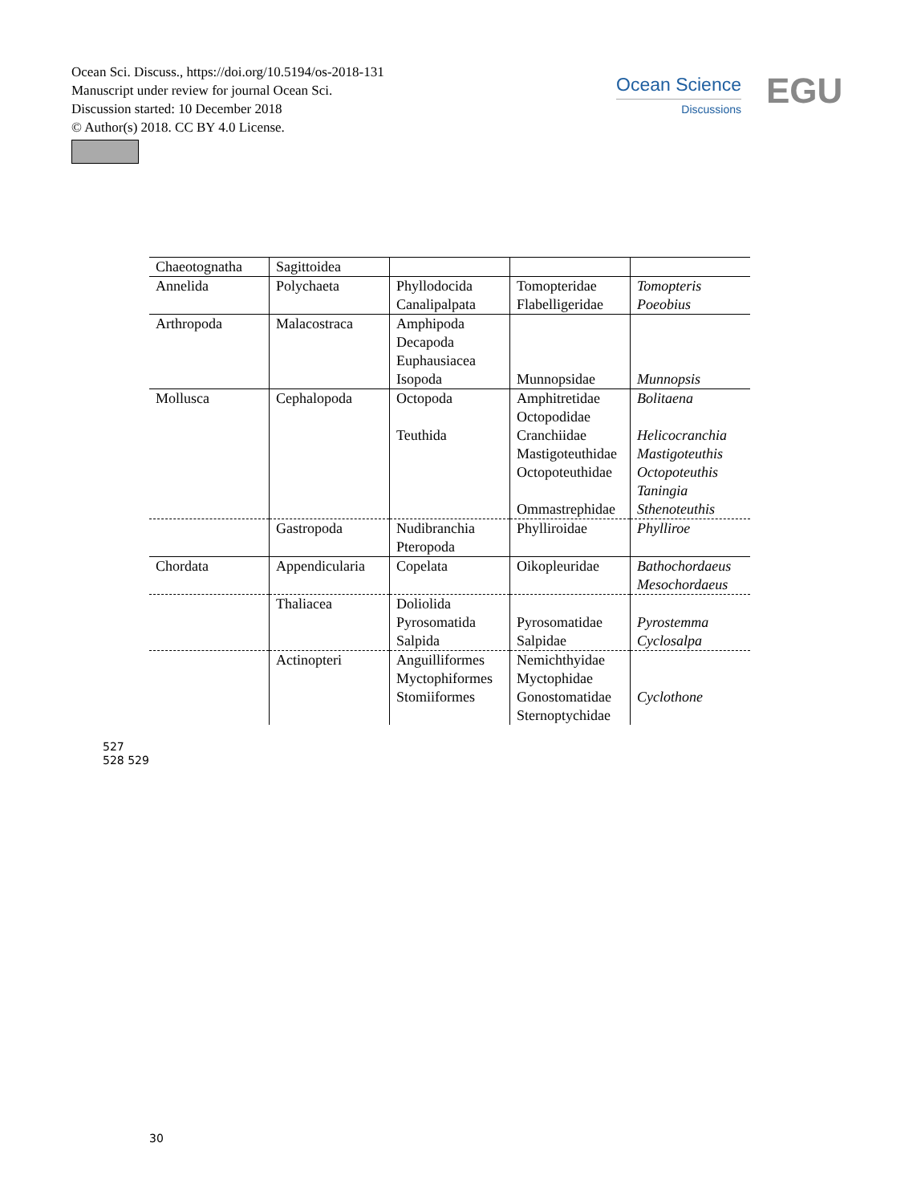Ocean Sci. Discuss., https://doi.org/10.5194/os-2018-131
Manuscript under review for journal Ocean Sci.
Discussion started: 10 December 2018
© Author(s) 2018. CC BY 4.0 License.
Ocean Science
Discussions
EGU
| Chaeotognatha | Sagittoidea | | | |
| Annelida | Polychaeta | Phyllodocida Canalipalpata | Tomopteridae Flabelligeridae | Tomopteris Poeobius |
| Arthropoda | Malacostraca | Amphipoda Decapoda Euphausiacea Isopoda | Munnopsidae | Munnopsis |
| Mollusca | Cephalopoda | Octopoda Teuthida | Amphitretidae Octopodidae Cranchiidae Mastigoteuthidae Octopoteuthidae Ommastrephidae | Bolitaena Helicocranchia Mastigoteuthis Octopoteuthis Taningia Sthenoteuthis |
| | Gastropoda | Nudibranchia Pteropoda | Phylliroidae | Phylliroe |
| Chordata | Appendicularia | Copelata | Oikopleuridae | Bathochordaeus Mesochordaeus |
| | Thaliacea | Doliolida Pyrosomatida Salpida | Pyrosomatidae Salpidae | Pyrostemma Cyclosalpa |
| | Actinopteri | Anguilliformes Myctophiformes Stomiiformes | Nemichthyidae Myctophidae Gonostomatidae Sternoptychidae | Cyclothone |
527
528 529
30